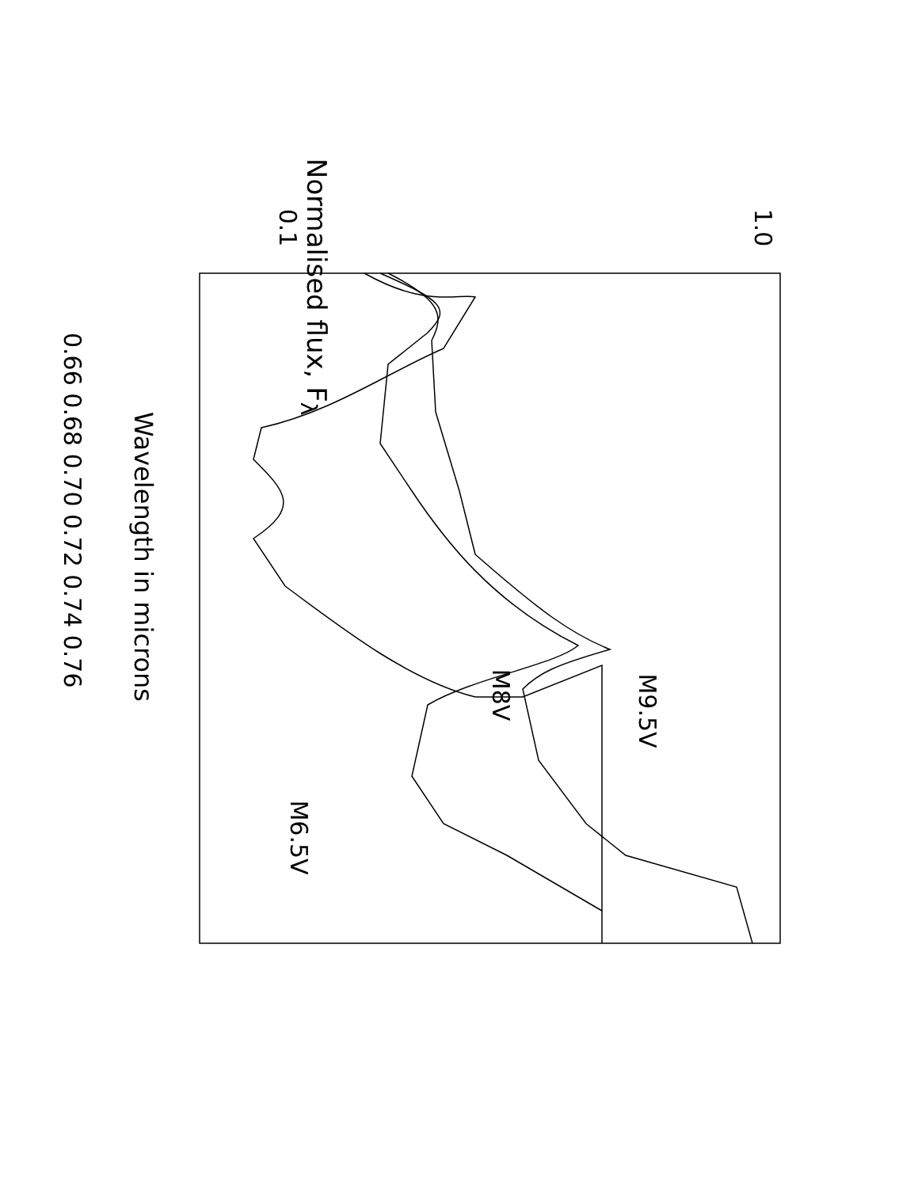Normalised flux, F<sub>λ</sub>
Wavelength in microns
0.1 1.0
0.66 0.68 0.70 0.72 0.74 0.76
M9.5V
M8V
M6.5V